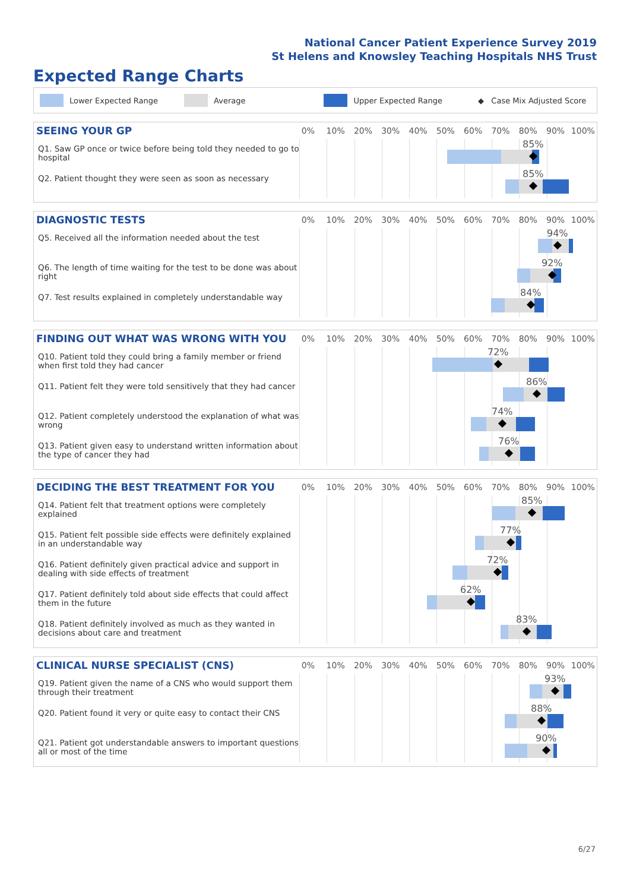National Cancer Patient Experience Survey 2019
St Helens and Knowsley Teaching Hospitals NHS Trust
Expected Range Charts
Lower Expected Range Average Upper Expected Range ◆ Case Mix Adjusted Score
SEEING YOUR GP
0% 10% 20% 30% 40% 50% 60% 70% 80% 90% 100%
Q1. Saw GP once or twice before being told they needed to go to hospital
85%
Q2. Patient thought they were seen as soon as necessary
85%
DIAGNOSTIC TESTS
0% 10% 20% 30% 40% 50% 60% 70% 80% 90% 100%
Q5. Received all the information needed about the test
94%
Q6. The length of time waiting for the test to be done was about right
92%
Q7. Test results explained in completely understandable way
84%
FINDING OUT WHAT WAS WRONG WITH YOU
0% 10% 20% 30% 40% 50% 60% 70% 80% 90% 100%
Q10. Patient told they could bring a family member or friend when first told they had cancer
72%
Q11. Patient felt they were told sensitively that they had cancer
86%
Q12. Patient completely understood the explanation of what was wrong
74%
Q13. Patient given easy to understand written information about the type of cancer they had
76%
DECIDING THE BEST TREATMENT FOR YOU
0% 10% 20% 30% 40% 50% 60% 70% 80% 90% 100%
Q14. Patient felt that treatment options were completely explained
85%
Q15. Patient felt possible side effects were definitely explained in an understandable way
77%
Q16. Patient definitely given practical advice and support in dealing with side effects of treatment
72%
Q17. Patient definitely told about side effects that could affect them in the future
62%
Q18. Patient definitely involved as much as they wanted in decisions about care and treatment
83%
CLINICAL NURSE SPECIALIST (CNS)
0% 10% 20% 30% 40% 50% 60% 70% 80% 90% 100%
Q19. Patient given the name of a CNS who would support them through their treatment
93%
Q20. Patient found it very or quite easy to contact their CNS
88%
Q21. Patient got understandable answers to important questions all or most of the time
90%
6/27